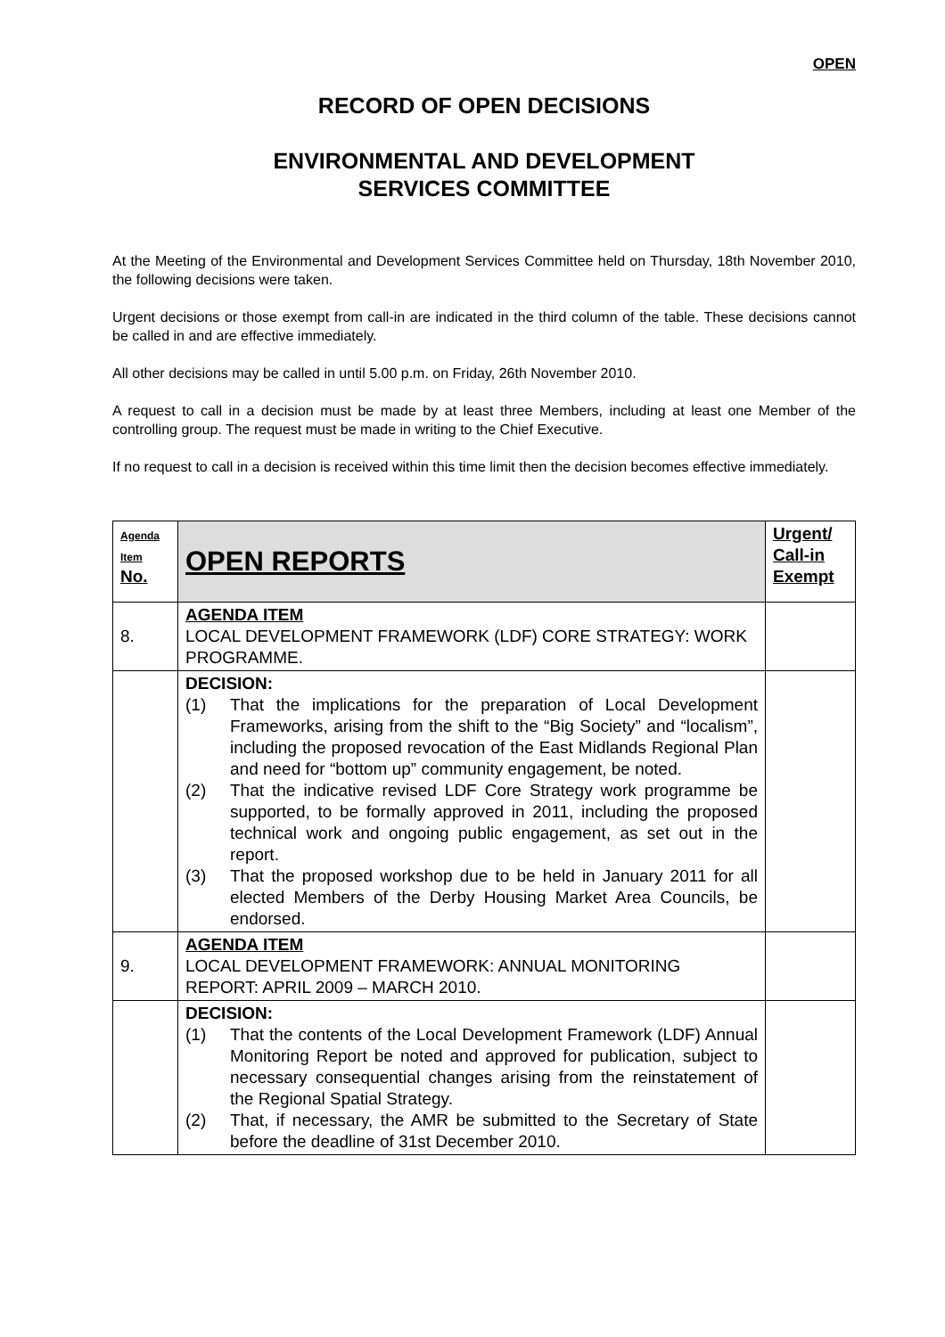OPEN
RECORD OF OPEN DECISIONS
ENVIRONMENTAL AND DEVELOPMENT
SERVICES COMMITTEE
At the Meeting of the Environmental and Development Services Committee held on Thursday, 18th November 2010, the following decisions were taken.
Urgent decisions or those exempt from call-in are indicated in the third column of the table. These decisions cannot be called in and are effective immediately.
All other decisions may be called in until 5.00 p.m. on Friday, 26th November 2010.
A request to call in a decision must be made by at least three Members, including at least one Member of the controlling group. The request must be made in writing to the Chief Executive.
If no request to call in a decision is received within this time limit then the decision becomes effective immediately.
| Agenda Item No. | OPEN REPORTS | Urgent/ Call-in Exempt |
| 8. | AGENDA ITEM LOCAL DEVELOPMENT FRAMEWORK (LDF) CORE STRATEGY: WORK PROGRAMME. | |
| | DECISION: (1) That the implications for the preparation of Local Development Frameworks, arising from the shift to the “Big Society” and “localism”, including the proposed revocation of the East Midlands Regional Plan and need for “bottom up” community engagement, be noted. (2) That the indicative revised LDF Core Strategy work programme be supported, to be formally approved in 2011, including the proposed technical work and ongoing public engagement, as set out in the report. (3) That the proposed workshop due to be held in January 2011 for all elected Members of the Derby Housing Market Area Councils, be endorsed. | |
| 9. | AGENDA ITEM LOCAL DEVELOPMENT FRAMEWORK: ANNUAL MONITORING REPORT: APRIL 2009 – MARCH 2010. | |
| | DECISION: (1) That the contents of the Local Development Framework (LDF) Annual Monitoring Report be noted and approved for publication, subject to necessary consequential changes arising from the reinstatement of the Regional Spatial Strategy. (2) That, if necessary, the AMR be submitted to the Secretary of State before the deadline of 31st December 2010. | |